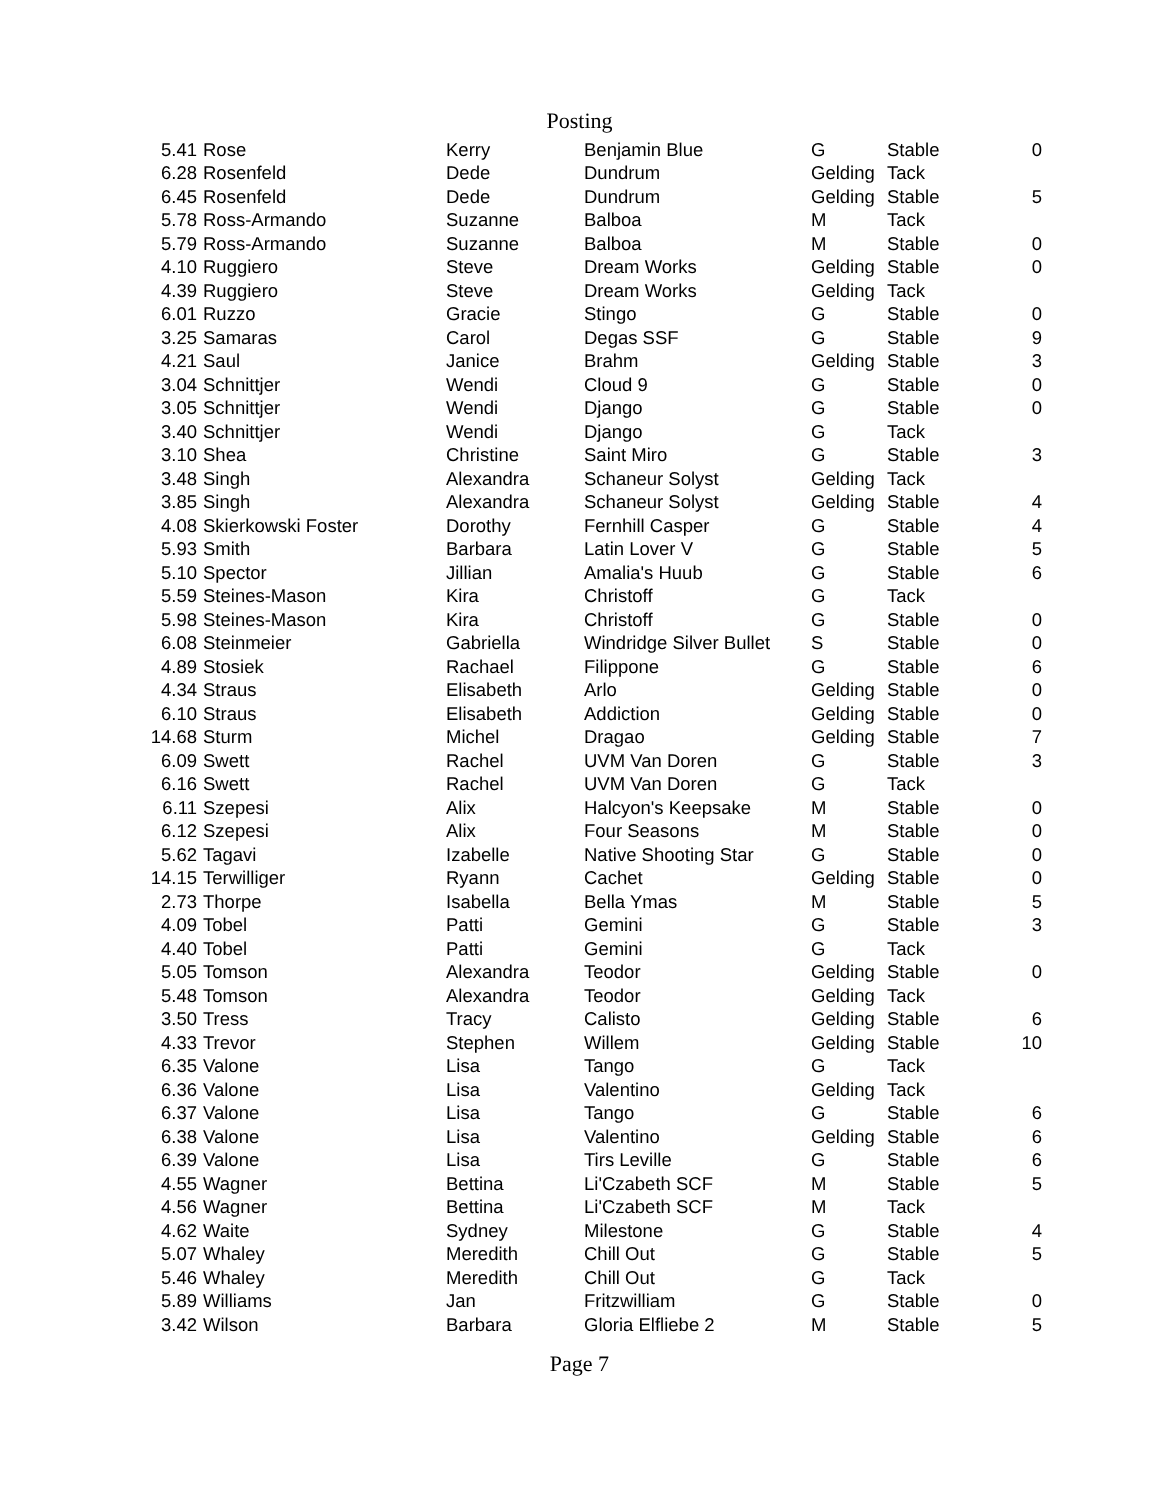Posting
| 5.41 | Rose | Kerry | Benjamin Blue | G | Stable | 0 |
| 6.28 | Rosenfeld | Dede | Dundrum | Gelding | Tack | |
| 6.45 | Rosenfeld | Dede | Dundrum | Gelding | Stable | 5 |
| 5.78 | Ross-Armando | Suzanne | Balboa | M | Tack | |
| 5.79 | Ross-Armando | Suzanne | Balboa | M | Stable | 0 |
| 4.10 | Ruggiero | Steve | Dream Works | Gelding | Stable | 0 |
| 4.39 | Ruggiero | Steve | Dream Works | Gelding | Tack | |
| 6.01 | Ruzzo | Gracie | Stingo | G | Stable | 0 |
| 3.25 | Samaras | Carol | Degas SSF | G | Stable | 9 |
| 4.21 | Saul | Janice | Brahm | Gelding | Stable | 3 |
| 3.04 | Schnittjer | Wendi | Cloud 9 | G | Stable | 0 |
| 3.05 | Schnittjer | Wendi | Django | G | Stable | 0 |
| 3.40 | Schnittjer | Wendi | Django | G | Tack | |
| 3.10 | Shea | Christine | Saint Miro | G | Stable | 3 |
| 3.48 | Singh | Alexandra | Schaneur Solyst | Gelding | Tack | |
| 3.85 | Singh | Alexandra | Schaneur Solyst | Gelding | Stable | 4 |
| 4.08 | Skierkowski Foster | Dorothy | Fernhill Casper | G | Stable | 4 |
| 5.93 | Smith | Barbara | Latin Lover V | G | Stable | 5 |
| 5.10 | Spector | Jillian | Amalia's Huub | G | Stable | 6 |
| 5.59 | Steines-Mason | Kira | Christoff | G | Tack | |
| 5.98 | Steines-Mason | Kira | Christoff | G | Stable | 0 |
| 6.08 | Steinmeier | Gabriella | Windridge Silver Bullet | S | Stable | 0 |
| 4.89 | Stosiek | Rachael | Filippone | G | Stable | 6 |
| 4.34 | Straus | Elisabeth | Arlo | Gelding | Stable | 0 |
| 6.10 | Straus | Elisabeth | Addiction | Gelding | Stable | 0 |
| 14.68 | Sturm | Michel | Dragao | Gelding | Stable | 7 |
| 6.09 | Swett | Rachel | UVM Van Doren | G | Stable | 3 |
| 6.16 | Swett | Rachel | UVM Van Doren | G | Tack | |
| 6.11 | Szepesi | Alix | Halcyon's Keepsake | M | Stable | 0 |
| 6.12 | Szepesi | Alix | Four Seasons | M | Stable | 0 |
| 5.62 | Tagavi | Izabelle | Native Shooting Star | G | Stable | 0 |
| 14.15 | Terwilliger | Ryann | Cachet | Gelding | Stable | 0 |
| 2.73 | Thorpe | Isabella | Bella Ymas | M | Stable | 5 |
| 4.09 | Tobel | Patti | Gemini | G | Stable | 3 |
| 4.40 | Tobel | Patti | Gemini | G | Tack | |
| 5.05 | Tomson | Alexandra | Teodor | Gelding | Stable | 0 |
| 5.48 | Tomson | Alexandra | Teodor | Gelding | Tack | |
| 3.50 | Tress | Tracy | Calisto | Gelding | Stable | 6 |
| 4.33 | Trevor | Stephen | Willem | Gelding | Stable | 10 |
| 6.35 | Valone | Lisa | Tango | G | Tack | |
| 6.36 | Valone | Lisa | Valentino | Gelding | Tack | |
| 6.37 | Valone | Lisa | Tango | G | Stable | 6 |
| 6.38 | Valone | Lisa | Valentino | Gelding | Stable | 6 |
| 6.39 | Valone | Lisa | Tirs Leville | G | Stable | 6 |
| 4.55 | Wagner | Bettina | Li'Czabeth SCF | M | Stable | 5 |
| 4.56 | Wagner | Bettina | Li'Czabeth SCF | M | Tack | |
| 4.62 | Waite | Sydney | Milestone | G | Stable | 4 |
| 5.07 | Whaley | Meredith | Chill Out | G | Stable | 5 |
| 5.46 | Whaley | Meredith | Chill Out | G | Tack | |
| 5.89 | Williams | Jan | Fritzwilliam | G | Stable | 0 |
| 3.42 | Wilson | Barbara | Gloria Elfliebe 2 | M | Stable | 5 |
Page 7